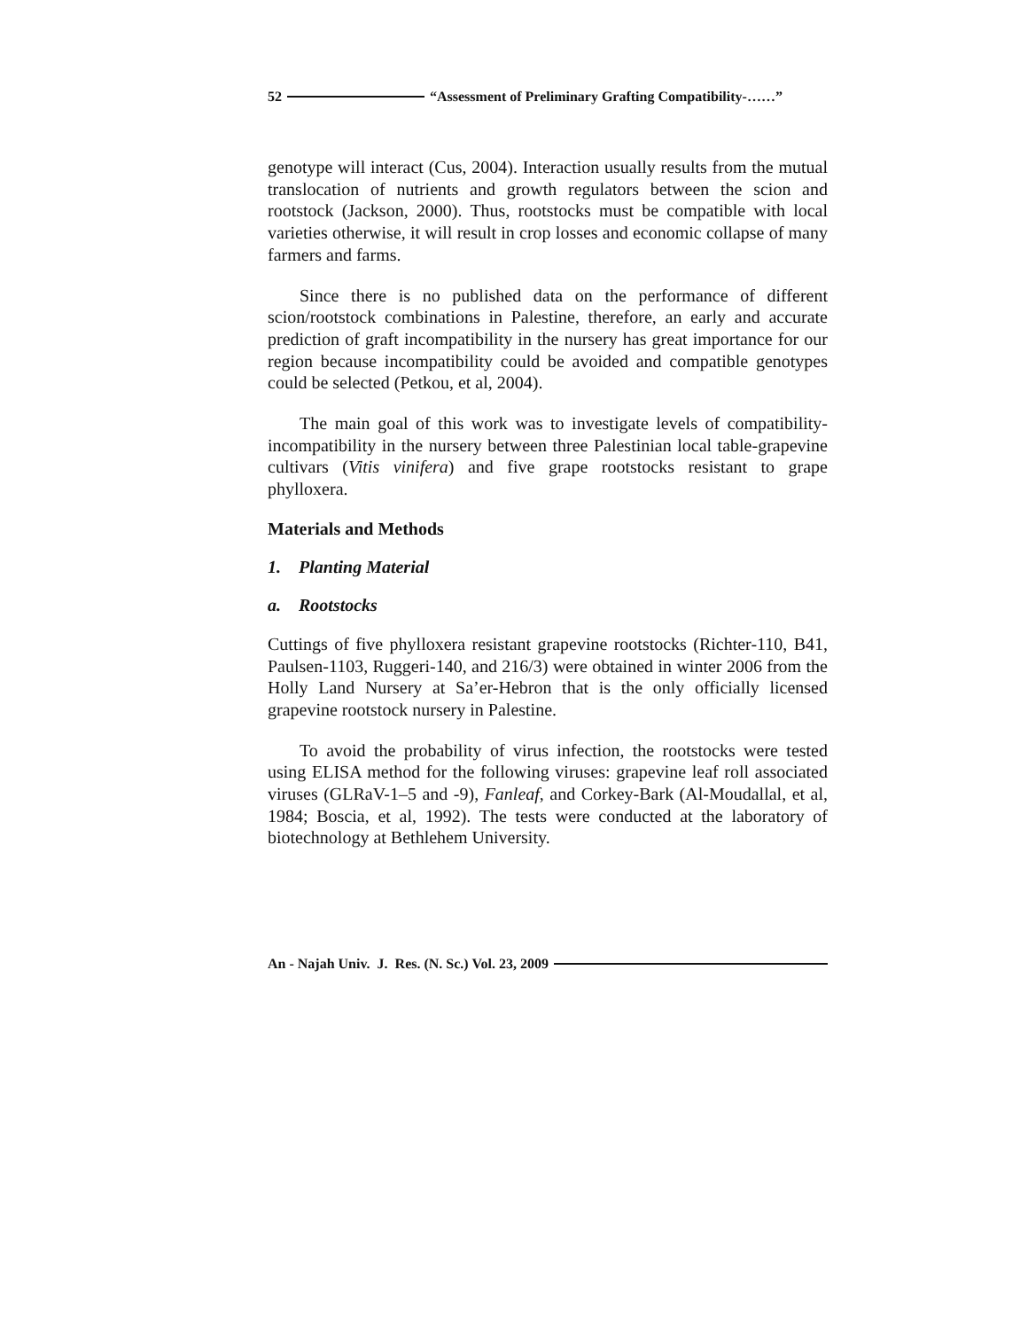52 “Assessment of Preliminary Grafting Compatibility-……”
genotype will interact (Cus, 2004). Interaction usually results from the mutual translocation of nutrients and growth regulators between the scion and rootstock (Jackson, 2000). Thus, rootstocks must be compatible with local varieties otherwise, it will result in crop losses and economic collapse of many farmers and farms.
Since there is no published data on the performance of different scion/rootstock combinations in Palestine, therefore, an early and accurate prediction of graft incompatibility in the nursery has great importance for our region because incompatibility could be avoided and compatible genotypes could be selected (Petkou, et al, 2004).
The main goal of this work was to investigate levels of compatibility-incompatibility in the nursery between three Palestinian local table-grapevine cultivars (Vitis vinifera) and five grape rootstocks resistant to grape phylloxera.
Materials and Methods
1. Planting Material
a. Rootstocks
Cuttings of five phylloxera resistant grapevine rootstocks (Richter-110, B41, Paulsen-1103, Ruggeri-140, and 216/3) were obtained in winter 2006 from the Holly Land Nursery at Sa’er-Hebron that is the only officially licensed grapevine rootstock nursery in Palestine.
To avoid the probability of virus infection, the rootstocks were tested using ELISA method for the following viruses: grapevine leaf roll associated viruses (GLRaV-1–5 and -9), Fanleaf, and Corkey-Bark (Al-Moudallal, et al, 1984; Boscia, et al, 1992). The tests were conducted at the laboratory of biotechnology at Bethlehem University.
An - Najah Univ. J. Res. (N. Sc.) Vol. 23, 2009